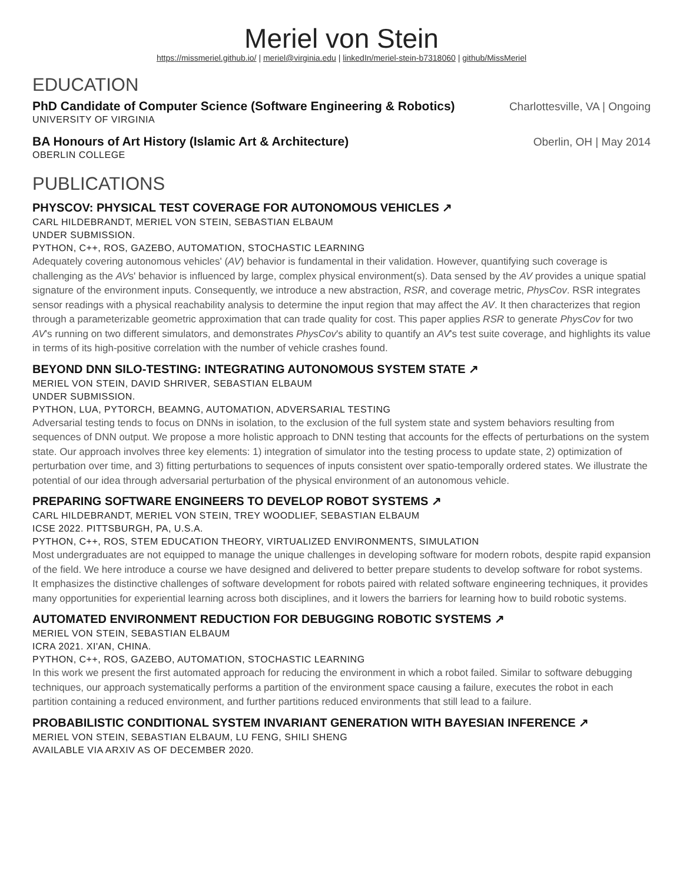Meriel von Stein
https://missmeriel.github.io/ | meriel@virginia.edu | linkedIn/meriel-stein-b7318060 | github/MissMeriel
EDUCATION
PhD Candidate of Computer Science (Software Engineering & Robotics) Charlottesville, VA | Ongoing
UNIVERSITY OF VIRGINIA
BA Honours of Art History (Islamic Art & Architecture) Oberlin, OH | May 2014
OBERLIN COLLEGE
PUBLICATIONS
PHYSCOV: PHYSICAL TEST COVERAGE FOR AUTONOMOUS VEHICLES ↗
CARL HILDEBRANDT, MERIEL VON STEIN, SEBASTIAN ELBAUM
UNDER SUBMISSION.
PYTHON, C++, ROS, GAZEBO, AUTOMATION, STOCHASTIC LEARNING
Adequately covering autonomous vehicles' (AV) behavior is fundamental in their validation. However, quantifying such coverage is challenging as the AVs' behavior is influenced by large, complex physical environment(s). Data sensed by the AV provides a unique spatial signature of the environment inputs. Consequently, we introduce a new abstraction, RSR, and coverage metric, PhysCov. RSR integrates sensor readings with a physical reachability analysis to determine the input region that may affect the AV. It then characterizes that region through a parameterizable geometric approximation that can trade quality for cost. This paper applies RSR to generate PhysCov for two AV's running on two different simulators, and demonstrates PhysCov's ability to quantify an AV's test suite coverage, and highlights its value in terms of its high-positive correlation with the number of vehicle crashes found.
BEYOND DNN SILO-TESTING: INTEGRATING AUTONOMOUS SYSTEM STATE ↗
MERIEL VON STEIN, DAVID SHRIVER, SEBASTIAN ELBAUM
UNDER SUBMISSION.
PYTHON, LUA, PYTORCH, BEAMNG, AUTOMATION, ADVERSARIAL TESTING
Adversarial testing tends to focus on DNNs in isolation, to the exclusion of the full system state and system behaviors resulting from sequences of DNN output. We propose a more holistic approach to DNN testing that accounts for the effects of perturbations on the system state. Our approach involves three key elements: 1) integration of simulator into the testing process to update state, 2) optimization of perturbation over time, and 3) fitting perturbations to sequences of inputs consistent over spatio-temporally ordered states. We illustrate the potential of our idea through adversarial perturbation of the physical environment of an autonomous vehicle.
PREPARING SOFTWARE ENGINEERS TO DEVELOP ROBOT SYSTEMS ↗
CARL HILDEBRANDT, MERIEL VON STEIN, TREY WOODLIEF, SEBASTIAN ELBAUM
ICSE 2022. PITTSBURGH, PA, U.S.A.
PYTHON, C++, ROS, STEM EDUCATION THEORY, VIRTUALIZED ENVIRONMENTS, SIMULATION
Most undergraduates are not equipped to manage the unique challenges in developing software for modern robots, despite rapid expansion of the field. We here introduce a course we have designed and delivered to better prepare students to develop software for robot systems. It emphasizes the distinctive challenges of software development for robots paired with related software engineering techniques, it provides many opportunities for experiential learning across both disciplines, and it lowers the barriers for learning how to build robotic systems.
AUTOMATED ENVIRONMENT REDUCTION FOR DEBUGGING ROBOTIC SYSTEMS ↗
MERIEL VON STEIN, SEBASTIAN ELBAUM
ICRA 2021. XI'AN, CHINA.
PYTHON, C++, ROS, GAZEBO, AUTOMATION, STOCHASTIC LEARNING
In this work we present the first automated approach for reducing the environment in which a robot failed. Similar to software debugging techniques, our approach systematically performs a partition of the environment space causing a failure, executes the robot in each partition containing a reduced environment, and further partitions reduced environments that still lead to a failure.
PROBABILISTIC CONDITIONAL SYSTEM INVARIANT GENERATION WITH BAYESIAN INFERENCE ↗
MERIEL VON STEIN, SEBASTIAN ELBAUM, LU FENG, SHILI SHENG
AVAILABLE VIA ARXIV AS OF DECEMBER 2020.